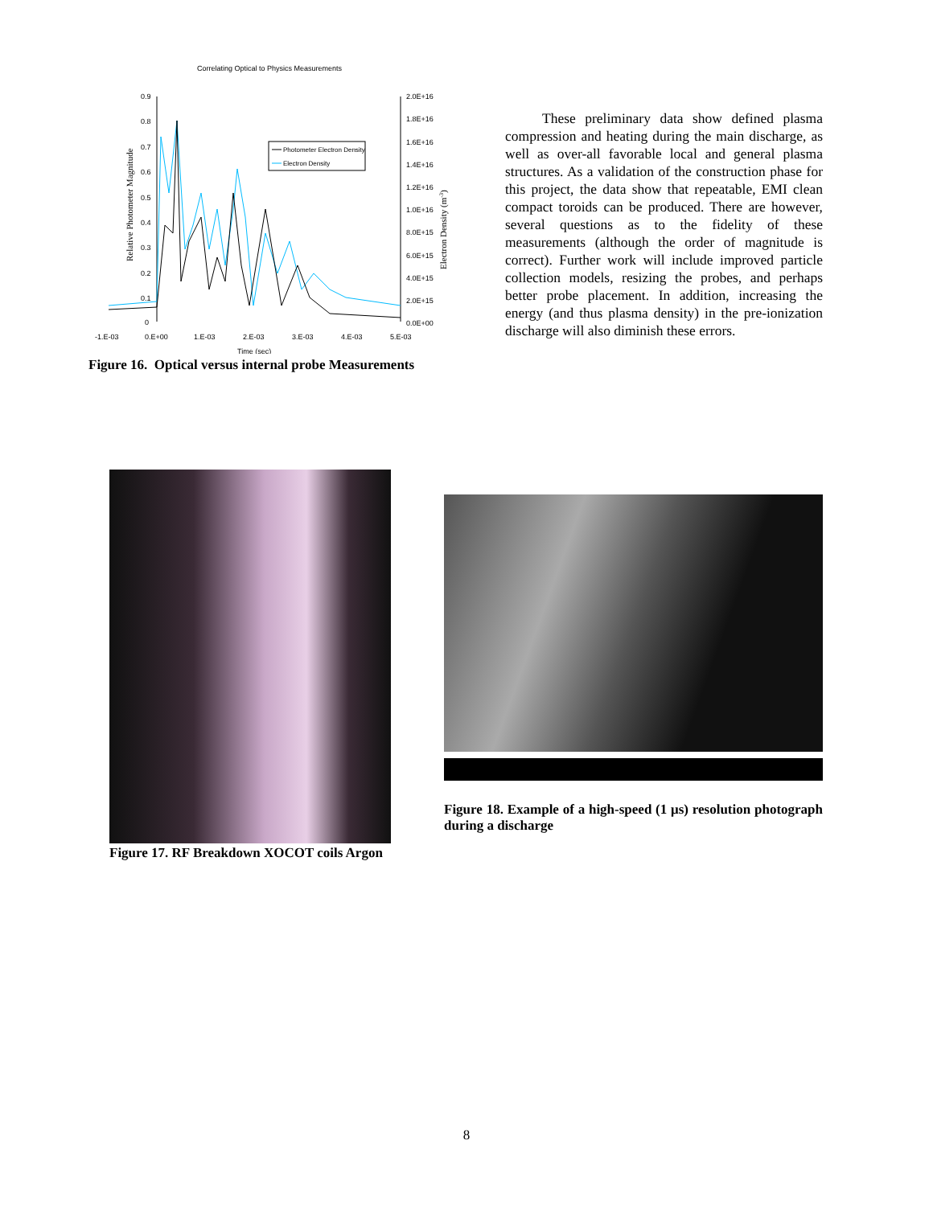Correlating Optical to Physics Measurements
0.9
0.8
0.7
0.6
0.5
0.4
0.3
0.2
0.1
0
2.0E+16
1.8E+16
1.6E+16
1.4E+16
1.2E+16
1.0E+16
8.0E+15
6.0E+15
4.0E+15
2.0E+15
0.0E+00
-1.E-03
0.E+00
1.E-03
2.E-03
3.E-03
4.E-03
5.E-03
Time (sec)
Relative Photometer Magnitude
Electron Density (m-3)
Photometer Electron Density
Electron Density
Figure 16. Optical versus internal probe Measurements
These preliminary data show defined plasma compression and heating during the main discharge, as well as over-all favorable local and general plasma structures. As a validation of the construction phase for this project, the data show that repeatable, EMI clean compact toroids can be produced. There are however, several questions as to the fidelity of these measurements (although the order of magnitude is correct). Further work will include improved particle collection models, resizing the probes, and perhaps better probe placement. In addition, increasing the energy (and thus plasma density) in the pre-ionization discharge will also diminish these errors.
Figure 17. RF Breakdown XOCOT coils Argon
Figure 18. Example of a high-speed (1 μs) resolution photograph during a discharge
8